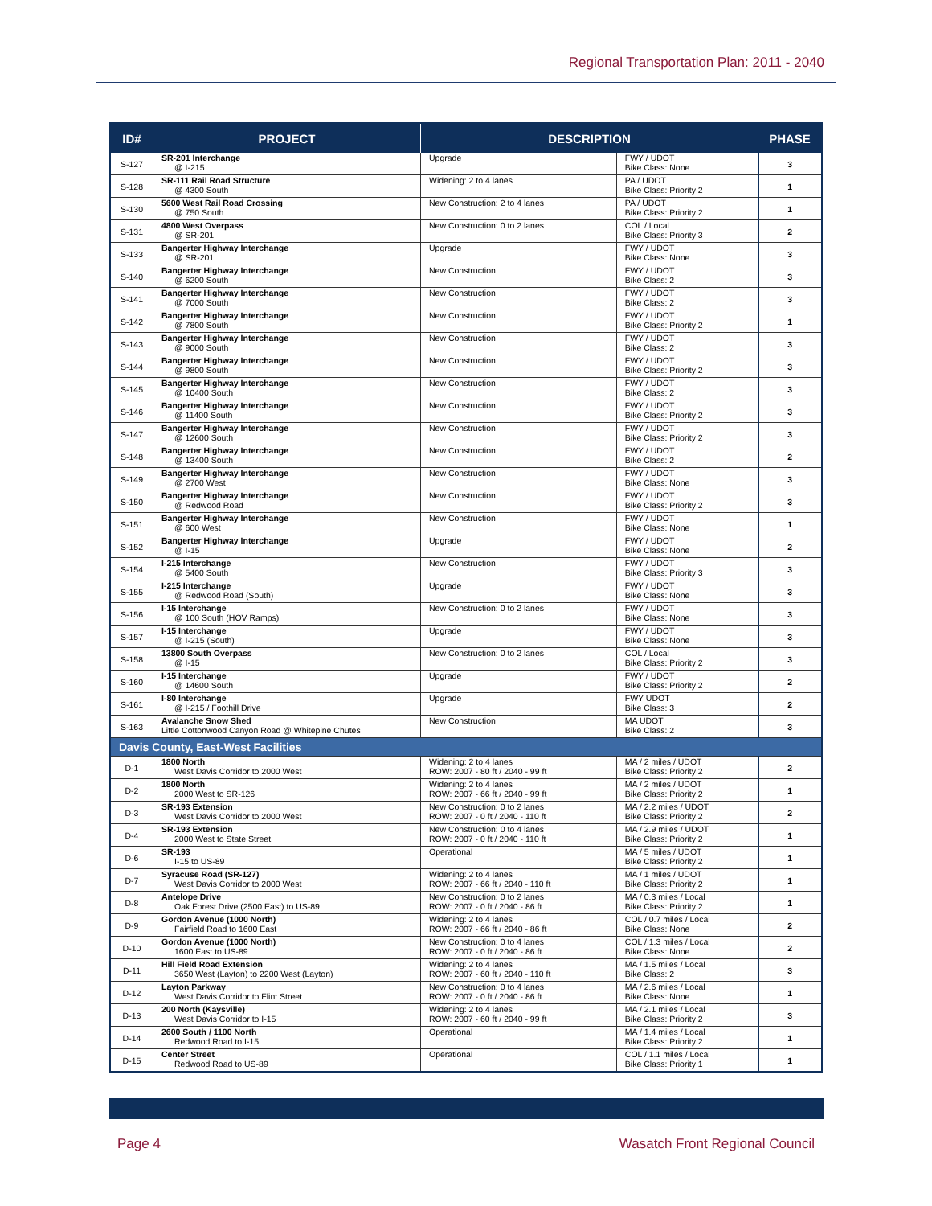Regional Transportation Plan: 2011 - 2040
| ID# | PROJECT | DESCRIPTION | | PHASE |
| --- | --- | --- | --- | --- |
| S-127 | SR-201 Interchange @ I-215 | Upgrade | FWY / UDOT Bike Class: None | 3 |
| S-128 | SR-111 Rail Road Structure @ 4300 South | Widening: 2 to 4 lanes | PA / UDOT Bike Class: Priority 2 | 1 |
| S-130 | 5600 West Rail Road Crossing @ 750 South | New Construction: 2 to 4 lanes | PA / UDOT Bike Class: Priority 2 | 1 |
| S-131 | 4800 West Overpass @ SR-201 | New Construction: 0 to 2 lanes | COL / Local Bike Class: Priority 3 | 2 |
| S-133 | Bangerter Highway Interchange @ SR-201 | Upgrade | FWY / UDOT Bike Class: None | 3 |
| S-140 | Bangerter Highway Interchange @ 6200 South | New Construction | FWY / UDOT Bike Class: 2 | 3 |
| S-141 | Bangerter Highway Interchange @ 7000 South | New Construction | FWY / UDOT Bike Class: 2 | 3 |
| S-142 | Bangerter Highway Interchange @ 7800 South | New Construction | FWY / UDOT Bike Class: Priority 2 | 1 |
| S-143 | Bangerter Highway Interchange @ 9000 South | New Construction | FWY / UDOT Bike Class: 2 | 3 |
| S-144 | Bangerter Highway Interchange @ 9800 South | New Construction | FWY / UDOT Bike Class: Priority 2 | 3 |
| S-145 | Bangerter Highway Interchange @ 10400 South | New Construction | FWY / UDOT Bike Class: 2 | 3 |
| S-146 | Bangerter Highway Interchange @ 11400 South | New Construction | FWY / UDOT Bike Class: Priority 2 | 3 |
| S-147 | Bangerter Highway Interchange @ 12600 South | New Construction | FWY / UDOT Bike Class: Priority 2 | 3 |
| S-148 | Bangerter Highway Interchange @ 13400 South | New Construction | FWY / UDOT Bike Class: 2 | 2 |
| S-149 | Bangerter Highway Interchange @ 2700 West | New Construction | FWY / UDOT Bike Class: None | 3 |
| S-150 | Bangerter Highway Interchange @ Redwood Road | New Construction | FWY / UDOT Bike Class: Priority 2 | 3 |
| S-151 | Bangerter Highway Interchange @ 600 West | New Construction | FWY / UDOT Bike Class: None | 1 |
| S-152 | Bangerter Highway Interchange @ I-15 | Upgrade | FWY / UDOT Bike Class: None | 2 |
| S-154 | I-215 Interchange @ 5400 South | New Construction | FWY / UDOT Bike Class: Priority 3 | 3 |
| S-155 | I-215 Interchange @ Redwood Road (South) | Upgrade | FWY / UDOT Bike Class: None | 3 |
| S-156 | I-15 Interchange @ 100 South (HOV Ramps) | New Construction: 0 to 2 lanes | FWY / UDOT Bike Class: None | 3 |
| S-157 | I-15 Interchange @ I-215 (South) | Upgrade | FWY / UDOT Bike Class: None | 3 |
| S-158 | 13800 South Overpass @ I-15 | New Construction: 0 to 2 lanes | COL / Local Bike Class: Priority 2 | 3 |
| S-160 | I-15 Interchange @ 14600 South | Upgrade | FWY / UDOT Bike Class: Priority 2 | 2 |
| S-161 | I-80 Interchange @ I-215 / Foothill Drive | Upgrade | FWY UDOT Bike Class: 3 | 2 |
| S-163 | Avalanche Snow Shed Little Cottonwood Canyon Road @ Whitepine Chutes | New Construction | MA UDOT Bike Class: 2 | 3 |
| Davis County, East-West Facilities | | | | |
| D-1 | 1800 North West Davis Corridor to 2000 West | Widening: 2 to 4 lanes ROW: 2007 - 80 ft / 2040 - 99 ft | MA / 2 miles / UDOT Bike Class: Priority 2 | 2 |
| D-2 | 1800 North 2000 West to SR-126 | Widening: 2 to 4 lanes ROW: 2007 - 66 ft / 2040 - 99 ft | MA / 2 miles / UDOT Bike Class: Priority 2 | 1 |
| D-3 | SR-193 Extension West Davis Corridor to 2000 West | New Construction: 0 to 2 lanes ROW: 2007 - 0 ft / 2040 - 110 ft | MA / 2.2 miles / UDOT Bike Class: Priority 2 | 2 |
| D-4 | SR-193 Extension 2000 West to State Street | New Construction: 0 to 4 lanes ROW: 2007 - 0 ft / 2040 - 110 ft | MA / 2.9 miles / UDOT Bike Class: Priority 2 | 1 |
| D-6 | SR-193 I-15 to US-89 | Operational | MA / 5 miles / UDOT Bike Class: Priority 2 | 1 |
| D-7 | Syracuse Road (SR-127) West Davis Corridor to 2000 West | Widening: 2 to 4 lanes ROW: 2007 - 66 ft / 2040 - 110 ft | MA / 1 miles / UDOT Bike Class: Priority 2 | 1 |
| D-8 | Antelope Drive Oak Forest Drive (2500 East) to US-89 | New Construction: 0 to 2 lanes ROW: 2007 - 0 ft / 2040 - 86 ft | MA / 0.3 miles / Local Bike Class: Priority 2 | 1 |
| D-9 | Gordon Avenue (1000 North) Fairfield Road to 1600 East | Widening: 2 to 4 lanes ROW: 2007 - 66 ft / 2040 - 86 ft | COL / 0.7 miles / Local Bike Class: None | 2 |
| D-10 | Gordon Avenue (1000 North) 1600 East to US-89 | New Construction: 0 to 4 lanes ROW: 2007 - 0 ft / 2040 - 86 ft | COL / 1.3 miles / Local Bike Class: None | 2 |
| D-11 | Hill Field Road Extension 3650 West (Layton) to 2200 West (Layton) | Widening: 2 to 4 lanes ROW: 2007 - 60 ft / 2040 - 110 ft | MA / 1.5 miles / Local Bike Class: 2 | 3 |
| D-12 | Layton Parkway West Davis Corridor to Flint Street | New Construction: 0 to 4 lanes ROW: 2007 - 0 ft / 2040 - 86 ft | MA / 2.6 miles / Local Bike Class: None | 1 |
| D-13 | 200 North (Kaysville) West Davis Corridor to I-15 | Widening: 2 to 4 lanes ROW: 2007 - 60 ft / 2040 - 99 ft | MA / 2.1 miles / Local Bike Class: Priority 2 | 3 |
| D-14 | 2600 South / 1100 North Redwood Road to I-15 | Operational | MA / 1.4 miles / Local Bike Class: Priority 2 | 1 |
| D-15 | Center Street Redwood Road to US-89 | Operational | COL / 1.1 miles / Local Bike Class: Priority 1 | 1 |
Page 4 Wasatch Front Regional Council